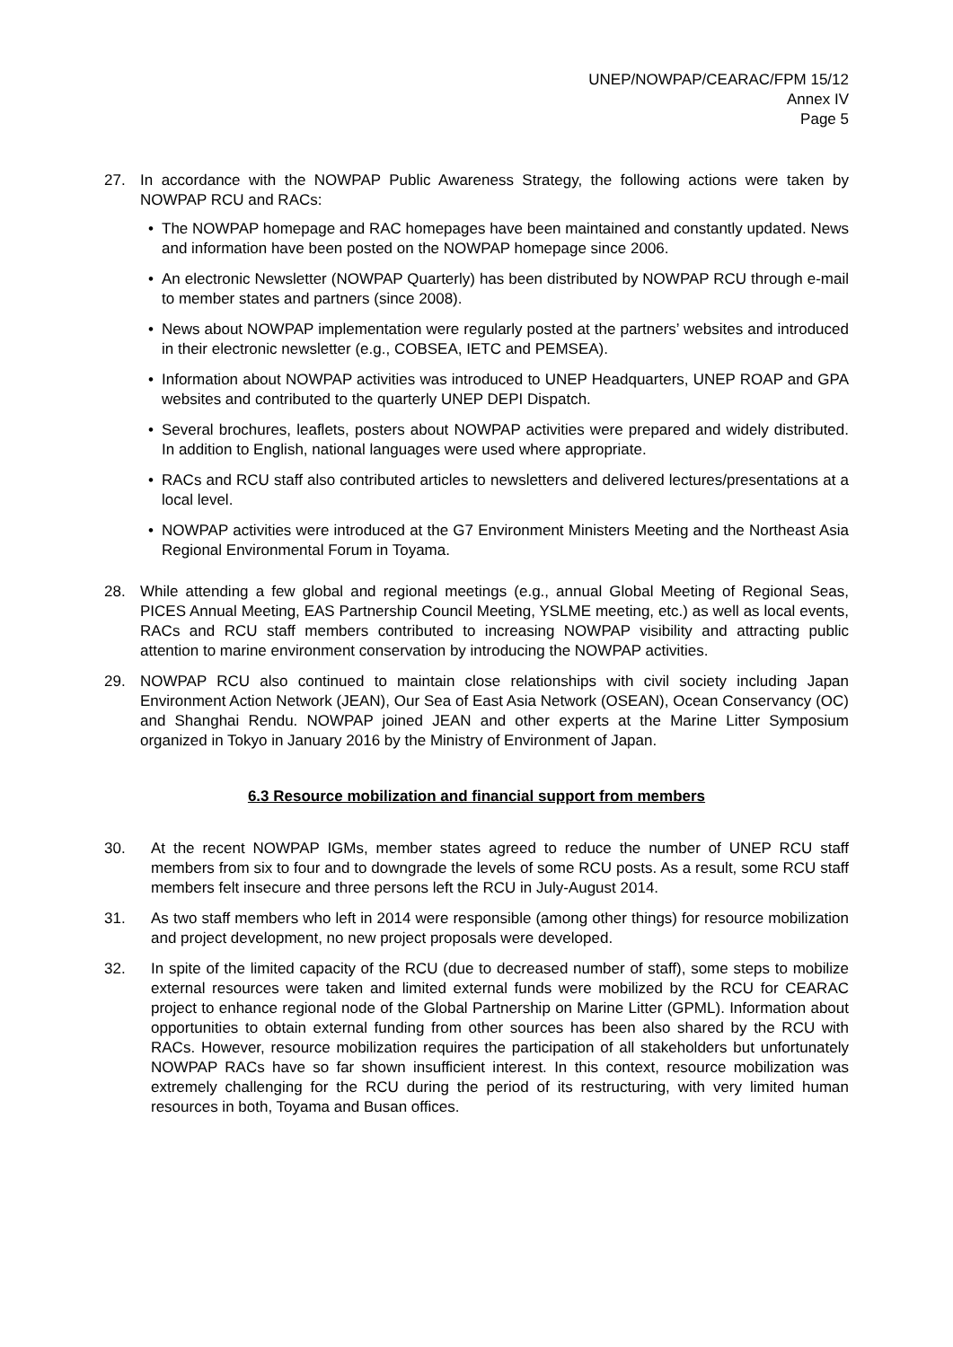UNEP/NOWPAP/CEARAC/FPM 15/12
Annex IV
Page 5
27. In accordance with the NOWPAP Public Awareness Strategy, the following actions were taken by NOWPAP RCU and RACs:
• The NOWPAP homepage and RAC homepages have been maintained and constantly updated. News and information have been posted on the NOWPAP homepage since 2006.
• An electronic Newsletter (NOWPAP Quarterly) has been distributed by NOWPAP RCU through e-mail to member states and partners (since 2008).
• News about NOWPAP implementation were regularly posted at the partners’ websites and introduced in their electronic newsletter (e.g., COBSEA, IETC and PEMSEA).
• Information about NOWPAP activities was introduced to UNEP Headquarters, UNEP ROAP and GPA websites and contributed to the quarterly UNEP DEPI Dispatch.
• Several brochures, leaflets, posters about NOWPAP activities were prepared and widely distributed. In addition to English, national languages were used where appropriate.
• RACs and RCU staff also contributed articles to newsletters and delivered lectures/presentations at a local level.
• NOWPAP activities were introduced at the G7 Environment Ministers Meeting and the Northeast Asia Regional Environmental Forum in Toyama.
28. While attending a few global and regional meetings (e.g., annual Global Meeting of Regional Seas, PICES Annual Meeting, EAS Partnership Council Meeting, YSLME meeting, etc.) as well as local events, RACs and RCU staff members contributed to increasing NOWPAP visibility and attracting public attention to marine environment conservation by introducing the NOWPAP activities.
29. NOWPAP RCU also continued to maintain close relationships with civil society including Japan Environment Action Network (JEAN), Our Sea of East Asia Network (OSEAN), Ocean Conservancy (OC) and Shanghai Rendu. NOWPAP joined JEAN and other experts at the Marine Litter Symposium organized in Tokyo in January 2016 by the Ministry of Environment of Japan.
6.3 Resource mobilization and financial support from members
30. At the recent NOWPAP IGMs, member states agreed to reduce the number of UNEP RCU staff members from six to four and to downgrade the levels of some RCU posts. As a result, some RCU staff members felt insecure and three persons left the RCU in July-August 2014.
31. As two staff members who left in 2014 were responsible (among other things) for resource mobilization and project development, no new project proposals were developed.
32. In spite of the limited capacity of the RCU (due to decreased number of staff), some steps to mobilize external resources were taken and limited external funds were mobilized by the RCU for CEARAC project to enhance regional node of the Global Partnership on Marine Litter (GPML). Information about opportunities to obtain external funding from other sources has been also shared by the RCU with RACs. However, resource mobilization requires the participation of all stakeholders but unfortunately NOWPAP RACs have so far shown insufficient interest. In this context, resource mobilization was extremely challenging for the RCU during the period of its restructuring, with very limited human resources in both, Toyama and Busan offices.